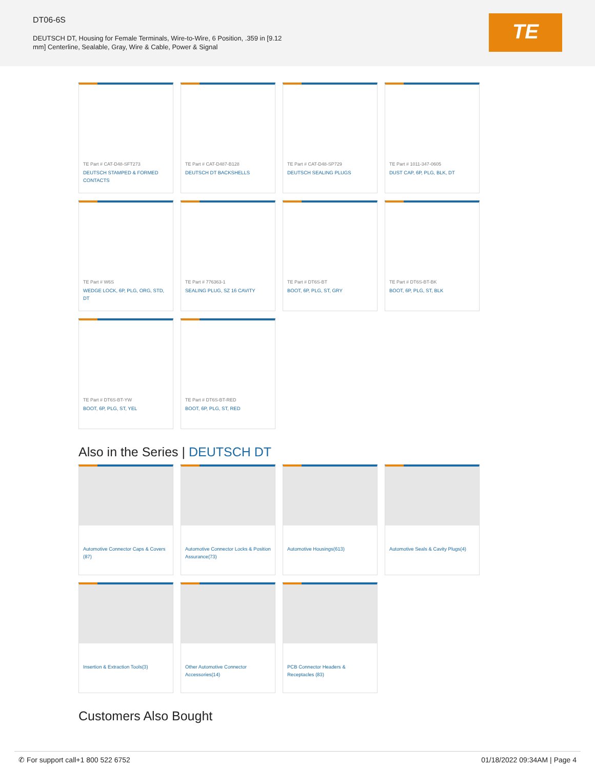DT06-6S
DEUTSCH DT, Housing for Female Terminals, Wire-to-Wire, 6 Position, .359 in [9.12 mm] Centerline, Sealable, Gray, Wire & Cable, Power & Signal
TE
TE Part # CAT-D48-SFT273
DEUTSCH STAMPED & FORMED CONTACTS
TE Part # CAT-D487-B128
DEUTSCH DT BACKSHELLS
TE Part # CAT-D48-SP729
DEUTSCH SEALING PLUGS
TE Part # 1011-347-0605
DUST CAP, 6P, PLG, BLK, DT
TE Part # W6S
WEDGE LOCK, 6P, PLG, ORG, STD, DT
TE Part # 776363-1
SEALING PLUG, SZ 16 CAVITY
TE Part # DT6S-BT
BOOT, 6P, PLG, ST, GRY
TE Part # DT6S-BT-BK
BOOT, 6P, PLG, ST, BLK
TE Part # DT6S-BT-YW
BOOT, 6P, PLG, ST, YEL
TE Part # DT6S-BT-RED
BOOT, 6P, PLG, ST, RED
Also in the Series | DEUTSCH DT
Automotive Connector Caps & Covers (87)
Automotive Connector Locks & Position Assurance(73)
Automotive Housings(613)
Automotive Seals & Cavity Plugs(4)
Insertion & Extraction Tools(3)
Other Automotive Connector Accessories(14)
PCB Connector Headers & Receptacles (83)
Customers Also Bought
✆ For support call+1 800 522 6752 01/18/2022 09:34AM | Page 4